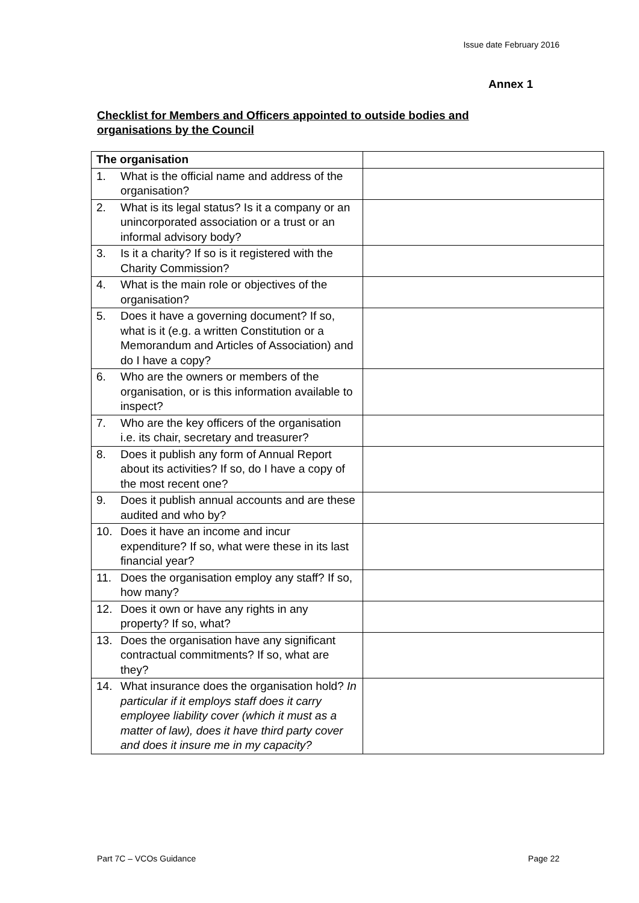Issue date February 2016
Annex 1
Checklist for Members and Officers appointed to outside bodies and organisations by the Council
| The organisation | |
| 1. What is the official name and address of the organisation? | |
| 2. What is its legal status? Is it a company or an unincorporated association or a trust or an informal advisory body? | |
| 3. Is it a charity? If so is it registered with the Charity Commission? | |
| 4. What is the main role or objectives of the organisation? | |
| 5. Does it have a governing document? If so, what is it (e.g. a written Constitution or a Memorandum and Articles of Association) and do I have a copy? | |
| 6. Who are the owners or members of the organisation, or is this information available to inspect? | |
| 7. Who are the key officers of the organisation i.e. its chair, secretary and treasurer? | |
| 8. Does it publish any form of Annual Report about its activities? If so, do I have a copy of the most recent one? | |
| 9. Does it publish annual accounts and are these audited and who by? | |
| 10. Does it have an income and incur expenditure? If so, what were these in its last financial year? | |
| 11. Does the organisation employ any staff? If so, how many? | |
| 12. Does it own or have any rights in any property? If so, what? | |
| 13. Does the organisation have any significant contractual commitments? If so, what are they? | |
| 14. What insurance does the organisation hold? In particular if it employs staff does it carry employee liability cover (which it must as a matter of law), does it have third party cover and does it insure me in my capacity? | |
Part 7C – VCOs Guidance Page 22